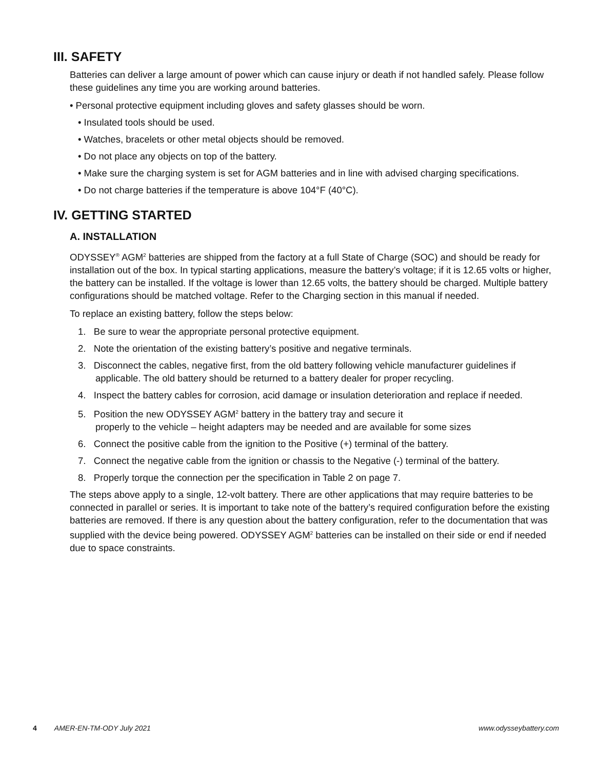III. SAFETY
Batteries can deliver a large amount of power which can cause injury or death if not handled safely. Please follow these guidelines any time you are working around batteries.
• Personal protective equipment including gloves and safety glasses should be worn.
• Insulated tools should be used.
• Watches, bracelets or other metal objects should be removed.
• Do not place any objects on top of the battery.
• Make sure the charging system is set for AGM batteries and in line with advised charging specifications.
• Do not charge batteries if the temperature is above 104°F (40°C).
IV. GETTING STARTED
A. INSTALLATION
ODYSSEY<sup>®</sup> AGM<sup>2</sup> batteries are shipped from the factory at a full State of Charge (SOC) and should be ready for installation out of the box. In typical starting applications, measure the battery’s voltage; if it is 12.65 volts or higher, the battery can be installed. If the voltage is lower than 12.65 volts, the battery should be charged. Multiple battery configurations should be matched voltage. Refer to the Charging section in this manual if needed.
To replace an existing battery, follow the steps below:
1. Be sure to wear the appropriate personal protective equipment.
2. Note the orientation of the existing battery’s positive and negative terminals.
3. Disconnect the cables, negative first, from the old battery following vehicle manufacturer guidelines if applicable. The old battery should be returned to a battery dealer for proper recycling.
4. Inspect the battery cables for corrosion, acid damage or insulation deterioration and replace if needed.
5. Position the new ODYSSEY AGM<sup>2</sup> battery in the battery tray and secure it
properly to the vehicle – height adapters may be needed and are available for some sizes
6. Connect the positive cable from the ignition to the Positive (+) terminal of the battery.
7. Connect the negative cable from the ignition or chassis to the Negative (-) terminal of the battery.
8. Properly torque the connection per the specification in Table 2 on page 7.
The steps above apply to a single, 12-volt battery. There are other applications that may require batteries to be connected in parallel or series. It is important to take note of the battery’s required configuration before the existing batteries are removed. If there is any question about the battery configuration, refer to the documentation that was supplied with the device being powered. ODYSSEY AGM<sup>2</sup> batteries can be installed on their side or end if needed due to space constraints.
4 AMER-EN-TM-ODY July 2021 www.odysseybattery.com